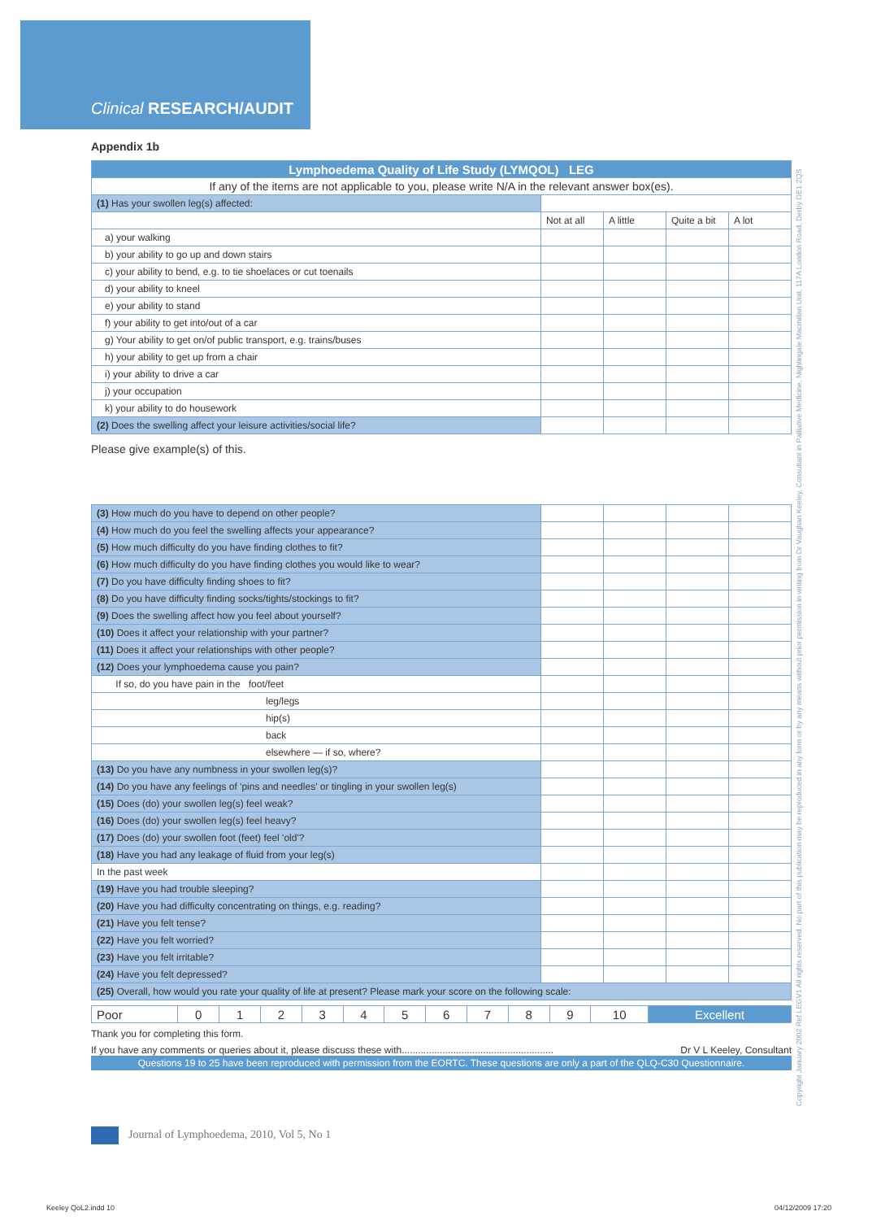Clinical RESEARCH/AUDIT
Appendix 1b
| Lymphoedema Quality of Life Study (LYMQOL) LEG | | | | |
| If any of the items are not applicable to you, please write N/A in the relevant answer box(es). | | | | |
| (1) Has your swollen leg(s) affected: | | | | |
| | Not at all | A little | Quite a bit | A lot |
| a) your walking | | | | |
| b) your ability to go up and down stairs | | | | |
| c) your ability to bend, e.g. to tie shoelaces or cut toenails | | | | |
| d) your ability to kneel | | | | |
| e) your ability to stand | | | | |
| f) your ability to get into/out of a car | | | | |
| g) Your ability to get on/of public transport, e.g. trains/buses | | | | |
| h) your ability to get up from a chair | | | | |
| i) your ability to drive a car | | | | |
| j) your occupation | | | | |
| k) your ability to do housework | | | | |
| (2) Does the swelling affect your leisure activities/social life? | | | | |
Please give example(s) of this.
| (3) How much do you have to depend on other people? | | | | |
| (4) How much do you feel the swelling affects your appearance? | | | | |
| (5) How much difficulty do you have finding clothes to fit? | | | | |
| (6) How much difficulty do you have finding clothes you would like to wear? | | | | |
| (7) Do you have difficulty finding shoes to fit? | | | | |
| (8) Do you have difficulty finding socks/tights/stockings to fit? | | | | |
| (9) Does the swelling affect how you feel about yourself? | | | | |
| (10) Does it affect your relationship with your partner? | | | | |
| (11) Does it affect your relationships with other people? | | | | |
| (12) Does your lymphoedema cause you pain? | | | | |
| If so, do you have pain in the foot/feet | | | | |
| leg/legs | | | | |
| hip(s) | | | | |
| back | | | | |
| elsewhere — if so, where? | | | | |
| (13) Do you have any numbness in your swollen leg(s)? | | | | |
| (14) Do you have any feelings of 'pins and needles' or tingling in your swollen leg(s) | | | | |
| (15) Does (do) your swollen leg(s) feel weak? | | | | |
| (16) Does (do) your swollen leg(s) feel heavy? | | | | |
| (17) Does (do) your swollen foot (feet) feel 'old'? | | | | |
| (18) Have you had any leakage of fluid from your leg(s) | | | | |
| In the past week | | | | |
| (19) Have you had trouble sleeping? | | | | |
| (20) Have you had difficulty concentrating on things, e.g. reading? | | | | |
| (21) Have you felt tense? | | | | |
| (22) Have you felt worried? | | | | |
| (23) Have you felt irritable? | | | | |
| (24) Have you felt depressed? | | | | |
| (25) Overall, how would you rate your quality of life at present? Please mark your score on the following scale: | | | | |
| Poor | 0 | 1 | 2 | 3 | 4 | 5 | 6 | 7 | 8 | 9 | 10 | Excellent |
Thank you for completing this form.
If you have any comments or queries about it, please discuss these with........................................................ Dr V L Keeley, Consultant
Questions 19 to 25 have been reproduced with permission from the EORTC. These questions are only a part of the QLQ-C30 Questionnaire.
Copyright January 2002 Ref LEGV1 All rights reserved. No part of this publication may be reproduced in any form or by any means without prior permission in writing from Dr Vaughan Keeley, Consultant in Palliative Medicine, Nightingale Macmillan Unit, 117A London Road, Derby DE1 2QS
Journal of Lymphoedema, 2010, Vol 5, No 1
Keeley QoL2.indd 10 04/12/2009 17:20